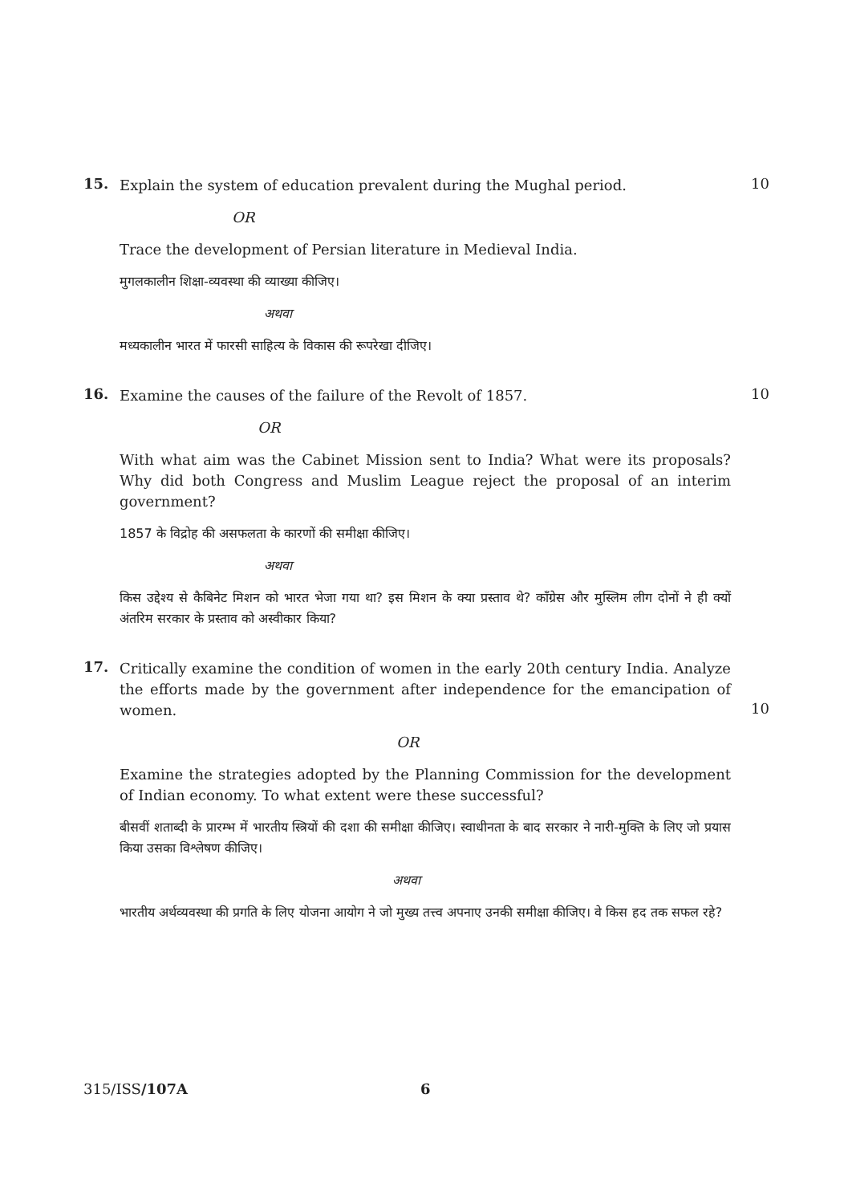15. 10
Explain the system of education prevalent during the Mughal period.
OR
Trace the development of Persian literature in Medieval India.
मुगलकालीन शिक्षा-व्यवस्था की व्याख्या कीजिए।
अथवा
मध्यकालीन भारत में फारसी साहित्य के विकास की रूपरेखा दीजिए।
16. 10
Examine the causes of the failure of the Revolt of 1857.
OR
With what aim was the Cabinet Mission sent to India? What were its proposals? Why did both Congress and Muslim League reject the proposal of an interim government?
1857 के विद्रोह की असफलता के कारणों की समीक्षा कीजिए।
अथवा
किस उद्देश्य से कैबिनेट मिशन को भारत भेजा गया था? इस मिशन के क्या प्रस्ताव थे? काँग्रेस और मुस्लिम लीग दोनों ने ही क्यों अंतरिम सरकार के प्रस्ताव को अस्वीकार किया?
17.
10
Critically examine the condition of women in the early 20th century India. Analyze the efforts made by the government after independence for the emancipation of women.
OR
Examine the strategies adopted by the Planning Commission for the development of Indian economy. To what extent were these successful?
बीसवीं शताब्दी के प्रारम्भ में भारतीय स्त्रियों की दशा की समीक्षा कीजिए। स्वाधीनता के बाद सरकार ने नारी-मुक्ति के लिए जो प्रयास किया उसका विश्लेषण कीजिए।
अथवा
भारतीय अर्थव्यवस्था की प्रगति के लिए योजना आयोग ने जो मुख्य तत्त्व अपनाए उनकी समीक्षा कीजिए। वे किस हद तक सफल रहे?
315/ISS/107A 6